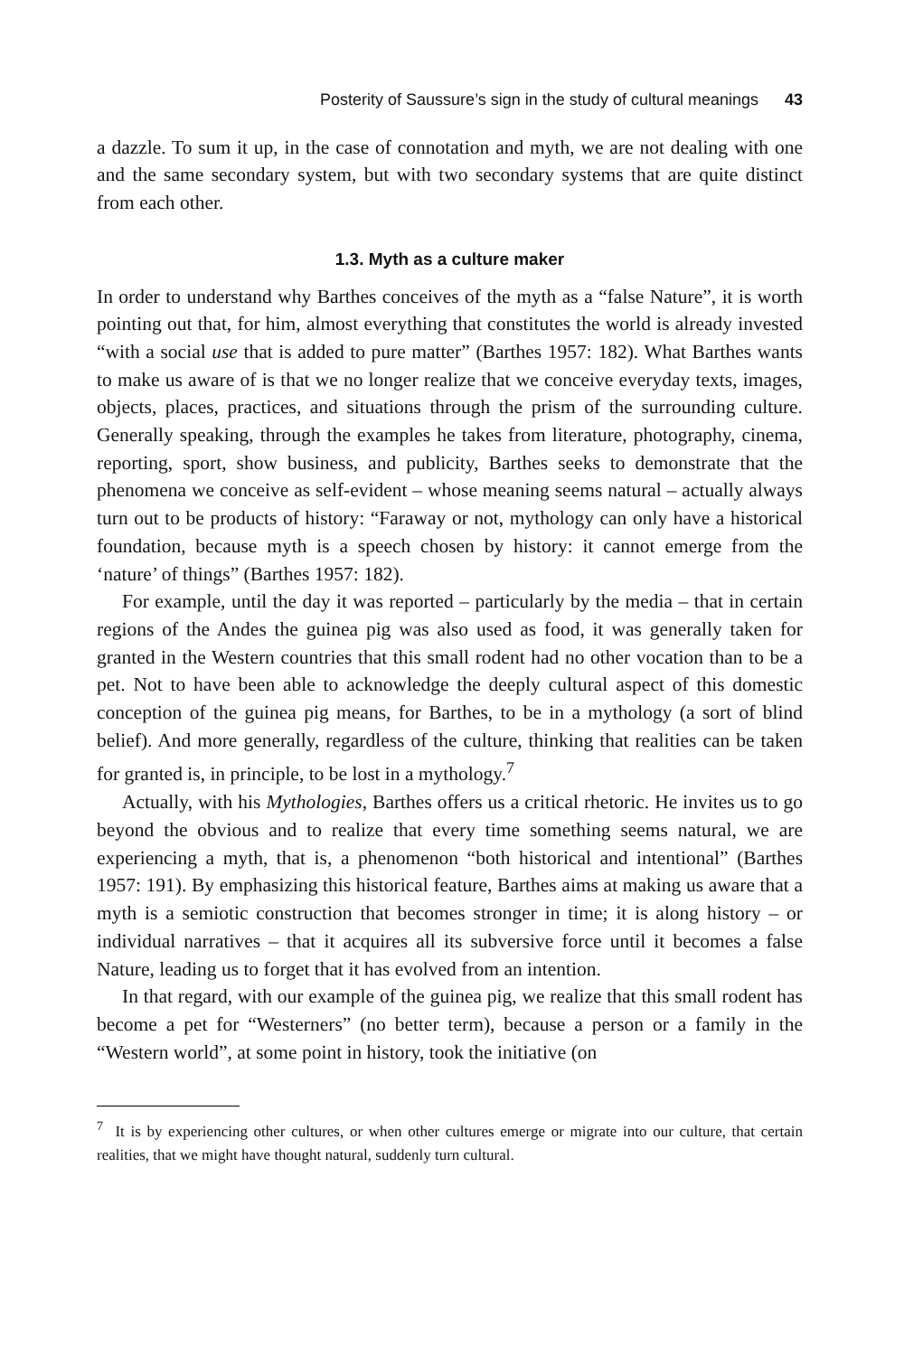Posterity of Saussure’s sign in the study of cultural meanings 43
a dazzle. To sum it up, in the case of connotation and myth, we are not dealing with one and the same secondary system, but with two secondary systems that are quite distinct from each other.
1.3. Myth as a culture maker
In order to understand why Barthes conceives of the myth as a “false Nature”, it is worth pointing out that, for him, almost everything that constitutes the world is already invested “with a social use that is added to pure matter” (Barthes 1957: 182). What Barthes wants to make us aware of is that we no longer realize that we conceive everyday texts, images, objects, places, practices, and situations through the prism of the surrounding culture. Generally speaking, through the examples he takes from literature, photography, cinema, reporting, sport, show business, and publicity, Barthes seeks to demonstrate that the phenomena we conceive as self-evident – whose meaning seems natural – actually always turn out to be products of history: “Faraway or not, mythology can only have a historical foundation, because myth is a speech chosen by history: it cannot emerge from the ‘nature’ of things” (Barthes 1957: 182).
For example, until the day it was reported – particularly by the media – that in certain regions of the Andes the guinea pig was also used as food, it was generally taken for granted in the Western countries that this small rodent had no other vocation than to be a pet. Not to have been able to acknowledge the deeply cultural aspect of this domestic conception of the guinea pig means, for Barthes, to be in a mythology (a sort of blind belief). And more generally, regardless of the culture, thinking that realities can be taken for granted is, in principle, to be lost in a mythology.<sup>7</sup>
Actually, with his Mythologies, Barthes offers us a critical rhetoric. He invites us to go beyond the obvious and to realize that every time something seems natural, we are experiencing a myth, that is, a phenomenon “both historical and intentional” (Barthes 1957: 191). By emphasizing this historical feature, Barthes aims at making us aware that a myth is a semiotic construction that becomes stronger in time; it is along history – or individual narratives – that it acquires all its subversive force until it becomes a false Nature, leading us to forget that it has evolved from an intention.
In that regard, with our example of the guinea pig, we realize that this small rodent has become a pet for “Westerners” (no better term), because a person or a family in the “Western world”, at some point in history, took the initiative (on
<sup>7</sup> It is by experiencing other cultures, or when other cultures emerge or migrate into our culture, that certain realities, that we might have thought natural, suddenly turn cultural.